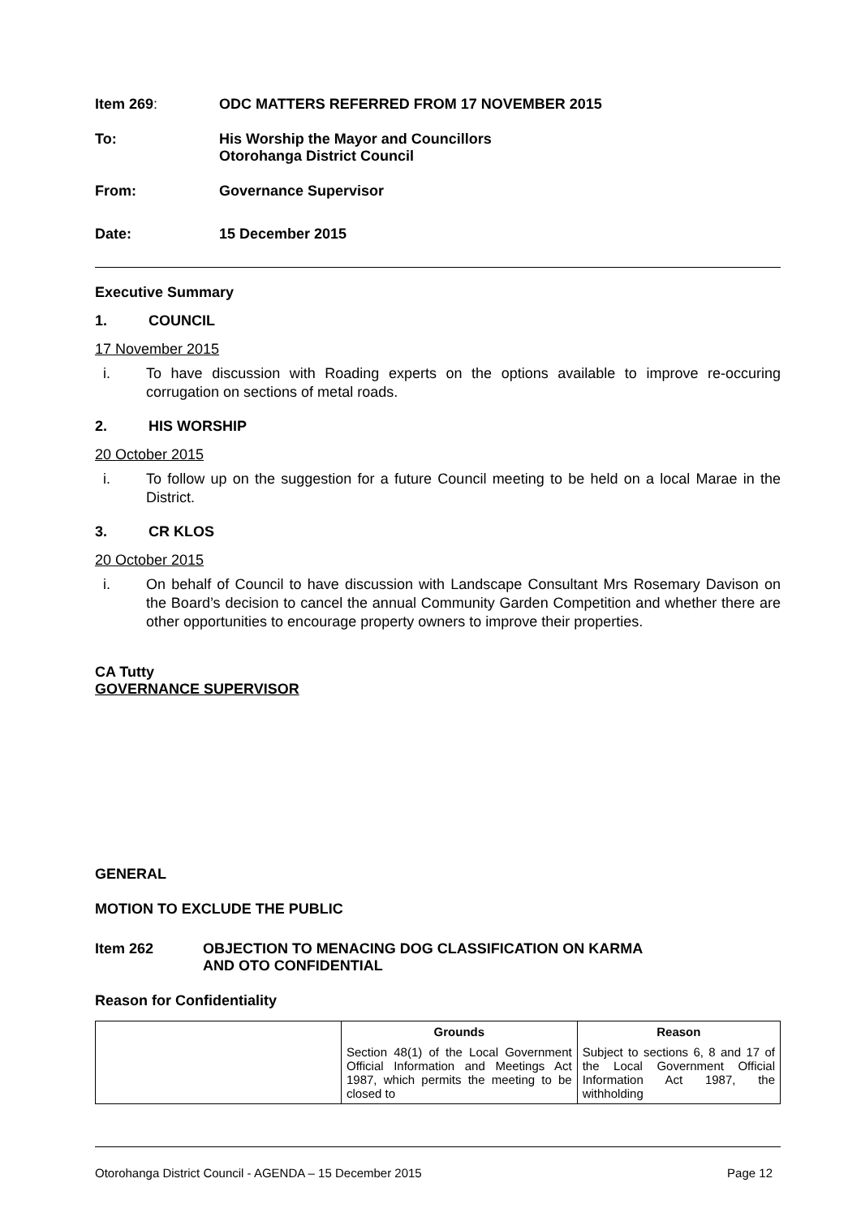Item 269: ODC MATTERS REFERRED FROM 17 NOVEMBER 2015
To: His Worship the Mayor and Councillors
Otorohanga District Council
From: Governance Supervisor
Date: 15 December 2015
Executive Summary
1. COUNCIL
17 November 2015
i. To have discussion with Roading experts on the options available to improve re-occuring corrugation on sections of metal roads.
2. HIS WORSHIP
20 October 2015
i. To follow up on the suggestion for a future Council meeting to be held on a local Marae in the District.
3. CR KLOS
20 October 2015
i. On behalf of Council to have discussion with Landscape Consultant Mrs Rosemary Davison on the Board’s decision to cancel the annual Community Garden Competition and whether there are other opportunities to encourage property owners to improve their properties.
CA Tutty
GOVERNANCE SUPERVISOR
GENERAL
MOTION TO EXCLUDE THE PUBLIC
Item 262 OBJECTION TO MENACING DOG CLASSIFICATION ON KARMA
AND OTO CONFIDENTIAL
Reason for Confidentiality
| | Grounds | Reason |
| --- | --- | --- |
| | Section 48(1) of the Local Government Official Information and Meetings Act 1987, which permits the meeting to be closed to | Subject to sections 6, 8 and 17 of the Local Government Official Information Act 1987, the withholding |
Otorohanga District Council - AGENDA – 15 December 2015 Page 12